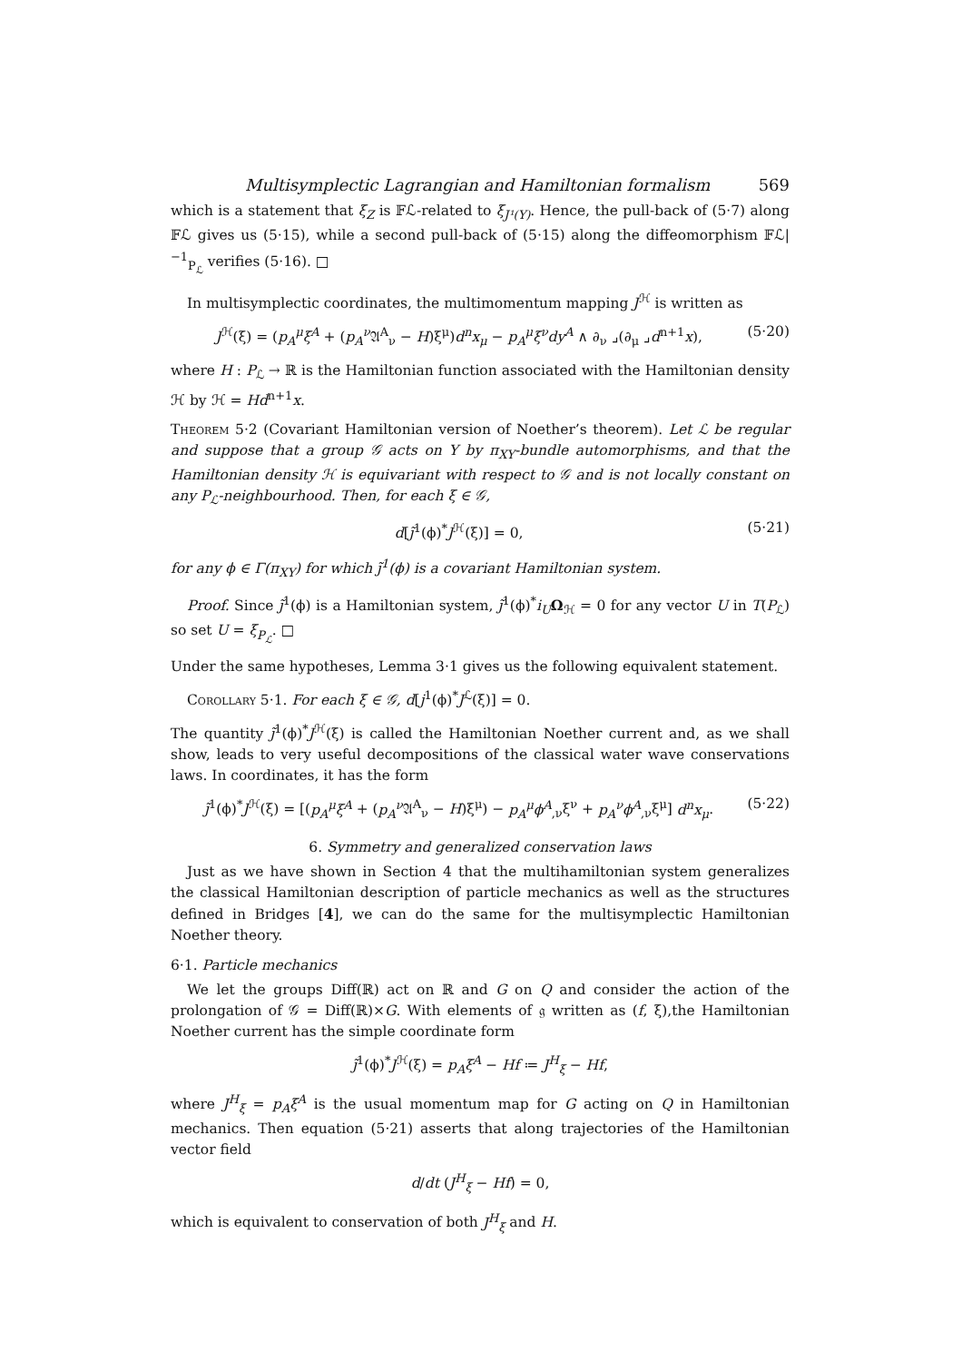Multisymplectic Lagrangian and Hamiltonian formalism 569
which is a statement that ξ<sub>Z</sub> is 𝔽ℒ-related to ξ<sub>J¹(Y)</sub>. Hence, the pull-back of (5·7) along 𝔽ℒ gives us (5·15), while a second pull-back of (5·15) along the diffeomorphism 𝔽ℒ|<sup>−1</sup><sub>P<sub>ℒ</sub></sub> verifies (5·16). □
In multisymplectic coordinates, the multimomentum mapping J<sup>ℋ</sup> is written as
J<sup>ℋ</sup>(ξ) = (p<sub>A</sub><sup>μ</sup>ξ<sup>A</sup> + (p<sub>A</sub><sup>ν</sup> 𝔄<sup>A</sup><sub>ν</sub> − H)ξ<sup>μ</sup>)d<sup>n</sup>x<sub>μ</sub> − p<sub>A</sub><sup>μ</sup>ξ<sup>ν</sup>dy<sup>A</sup> ∧ ∂<sub>ν</sub> ⌟(∂<sub>μ</sub> ⌟d<sup>n+1</sup>x), (5·20)
where H : P<sub>ℒ</sub> → ℝ is the Hamiltonian function associated with the Hamiltonian density ℋ by ℋ = Hd<sup>n+1</sup>x.
Theorem 5·2 (Covariant Hamiltonian version of Noether’s theorem). Let ℒ be regular and suppose that a group 𝒢 acts on Y by π<sub>XY</sub>-bundle automorphisms, and that the Hamiltonian density ℋ is equivariant with respect to 𝒢 and is not locally constant on any P<sub>ℒ</sub>-neighbourhood. Then, for each ξ ∈ 𝒢,
d[j̃<sup>1</sup>(ϕ)<sup>*</sup>J<sup>ℋ</sup>(ξ)] = 0, (5·21)
for any ϕ ∈ Γ(π<sub>XY</sub>) for which j̃<sup>1</sup>(ϕ) is a covariant Hamiltonian system.
Proof. Since j̃<sup>1</sup>(ϕ) is a Hamiltonian system, j̃<sup>1</sup>(ϕ)<sup>*</sup>i<sub>U</sub> Ω<sub>ℋ</sub> = 0 for any vector U in T(P<sub>ℒ</sub>) so set U = ξ<sub>P<sub>ℒ</sub></sub>. □
Under the same hypotheses, Lemma 3·1 gives us the following equivalent statement.
Corollary 5·1. For each ξ ∈ 𝒢, d[j<sup>1</sup>(ϕ)<sup>*</sup>J<sup>ℒ</sup>(ξ)] = 0.
The quantity j̃<sup>1</sup>(ϕ)<sup>*</sup>J<sup>ℋ</sup>(ξ) is called the Hamiltonian Noether current and, as we shall show, leads to very useful decompositions of the classical water wave conservations laws. In coordinates, it has the form
j̃<sup>1</sup>(ϕ)<sup>*</sup>J<sup>ℋ</sup>(ξ) = [(p<sub>A</sub><sup>μ</sup>ξ<sup>A</sup> + (p<sub>A</sub><sup>ν</sup> 𝔄<sup>A</sup><sub>ν</sub> − H)ξ<sup>μ</sup>) − p<sub>A</sub><sup>μ</sup>ϕ<sup>A</sup><sub>,ν</sub>ξ<sup>ν</sup> + p<sub>A</sub><sup>ν</sup>ϕ<sup>A</sup><sub>,ν</sub>ξ<sup>μ</sup>] d<sup>n</sup>x<sub>μ</sub>. (5·22)
6. Symmetry and generalized conservation laws
Just as we have shown in Section 4 that the multihamiltonian system generalizes the classical Hamiltonian description of particle mechanics as well as the structures defined in Bridges [4], we can do the same for the multisymplectic Hamiltonian Noether theory.
6·1. Particle mechanics
We let the groups Diff(ℝ) act on ℝ and G on Q and consider the action of the prolongation of 𝒢 = Diff(ℝ)×G. With elements of 𝔤 written as (f, ξ),the Hamiltonian Noether current has the simple coordinate form
j̃<sup>1</sup>(ϕ)<sup>*</sup>J<sup>ℋ</sup>(ξ) = p<sub>A</sub>ξ<sup>A</sup> − Hf ≔ J<sup>H</sup><sub>ξ</sub> − Hf,
where J<sup>H</sup><sub>ξ</sub> = p<sub>A</sub>ξ<sup>A</sup> is the usual momentum map for G acting on Q in Hamiltonian mechanics. Then equation (5·21) asserts that along trajectories of the Hamiltonian vector field
d/dt (J<sup>H</sup><sub>ξ</sub> − Hf) = 0,
which is equivalent to conservation of both J<sup>H</sup><sub>ξ</sub> and H.